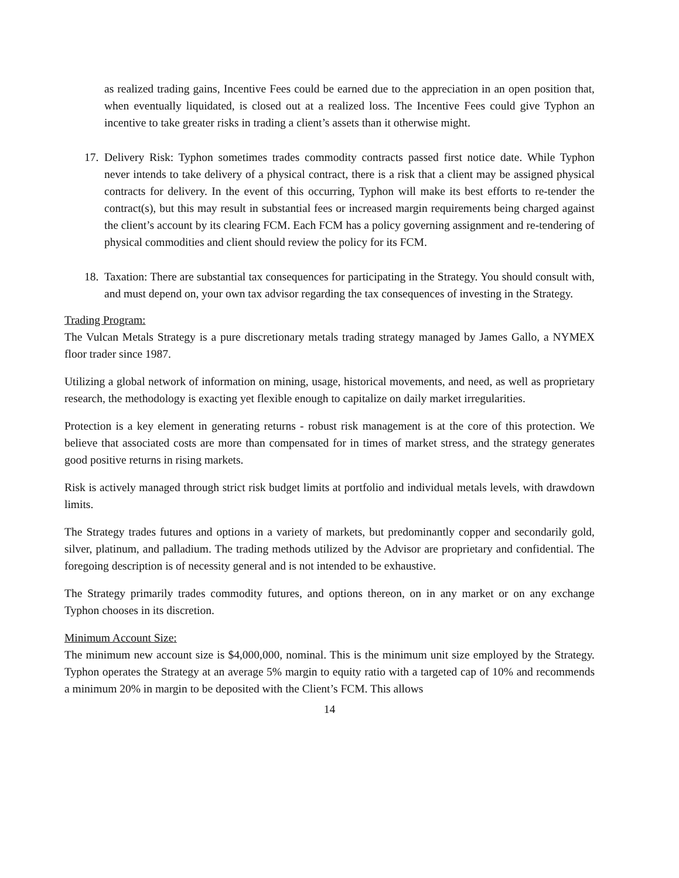as realized trading gains, Incentive Fees could be earned due to the appreciation in an open position that, when eventually liquidated, is closed out at a realized loss. The Incentive Fees could give Typhon an incentive to take greater risks in trading a client’s assets than it otherwise might.
17.
Delivery Risk: Typhon sometimes trades commodity contracts passed first notice date. While Typhon never intends to take delivery of a physical contract, there is a risk that a client may be assigned physical contracts for delivery. In the event of this occurring, Typhon will make its best efforts to re-tender the contract(s), but this may result in substantial fees or increased margin requirements being charged against the client’s account by its clearing FCM. Each FCM has a policy governing assignment and re-tendering of physical commodities and client should review the policy for its FCM.
18.
Taxation: There are substantial tax consequences for participating in the Strategy. You should consult with, and must depend on, your own tax advisor regarding the tax consequences of investing in the Strategy.
Trading Program:
The Vulcan Metals Strategy is a pure discretionary metals trading strategy managed by James Gallo, a NYMEX floor trader since 1987.
Utilizing a global network of information on mining, usage, historical movements, and need, as well as proprietary research, the methodology is exacting yet flexible enough to capitalize on daily market irregularities.
Protection is a key element in generating returns - robust risk management is at the core of this protection. We believe that associated costs are more than compensated for in times of market stress, and the strategy generates good positive returns in rising markets.
Risk is actively managed through strict risk budget limits at portfolio and individual metals levels, with drawdown limits.
The Strategy trades futures and options in a variety of markets, but predominantly copper and secondarily gold, silver, platinum, and palladium. The trading methods utilized by the Advisor are proprietary and confidential. The foregoing description is of necessity general and is not intended to be exhaustive.
The Strategy primarily trades commodity futures, and options thereon, on in any market or on any exchange Typhon chooses in its discretion.
Minimum Account Size:
The minimum new account size is $4,000,000, nominal. This is the minimum unit size employed by the Strategy. Typhon operates the Strategy at an average 5% margin to equity ratio with a targeted cap of 10% and recommends a minimum 20% in margin to be deposited with the Client’s FCM. This allows
14